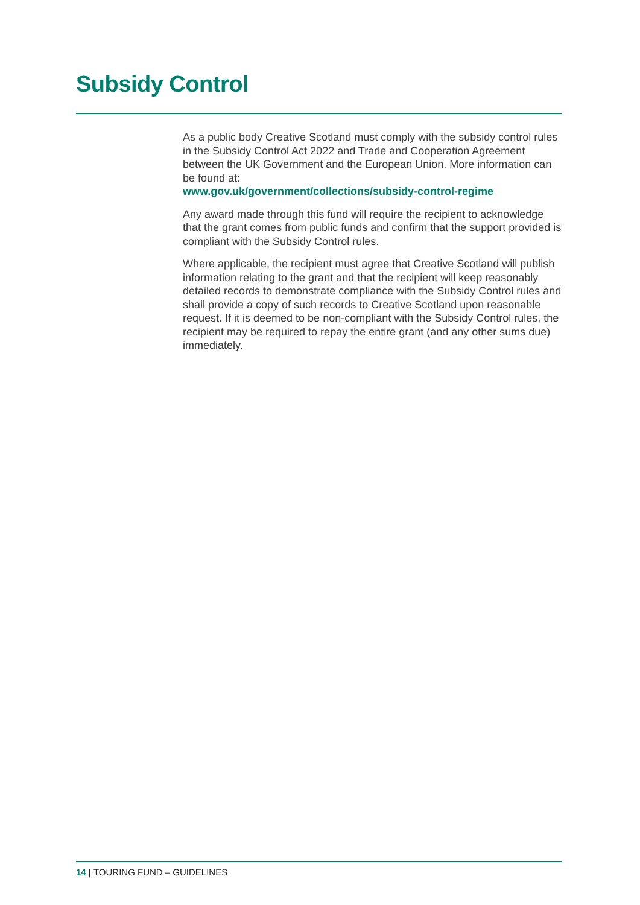Subsidy Control
As a public body Creative Scotland must comply with the subsidy control rules in the Subsidy Control Act 2022 and Trade and Cooperation Agreement between the UK Government and the European Union. More information can be found at:
www.gov.uk/government/collections/subsidy-control-regime
Any award made through this fund will require the recipient to acknowledge that the grant comes from public funds and confirm that the support provided is compliant with the Subsidy Control rules.
Where applicable, the recipient must agree that Creative Scotland will publish information relating to the grant and that the recipient will keep reasonably detailed records to demonstrate compliance with the Subsidy Control rules and shall provide a copy of such records to Creative Scotland upon reasonable request. If it is deemed to be non-compliant with the Subsidy Control rules, the recipient may be required to repay the entire grant (and any other sums due) immediately.
14 | TOURING FUND – GUIDELINES